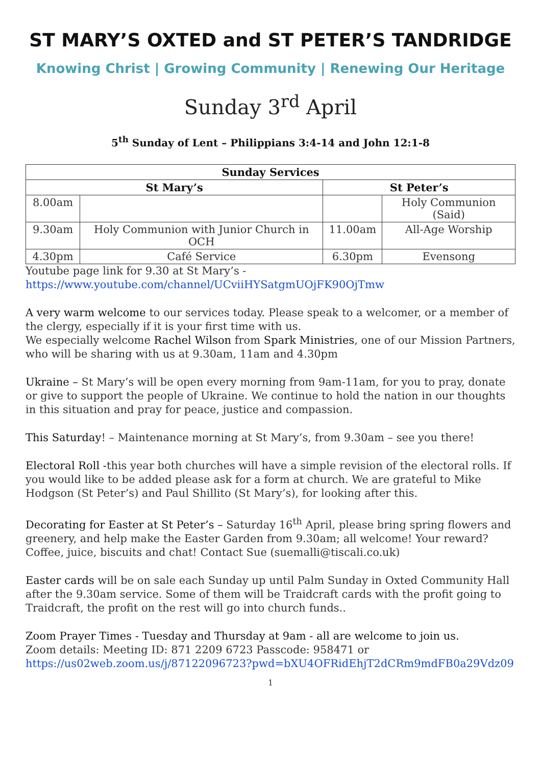ST MARY’S OXTED and ST PETER’S TANDRIDGE
Knowing Christ | Growing Community | Renewing Our Heritage
Sunday 3<sup>rd</sup> April
5<sup>th</sup> Sunday of Lent – Philippians 3:4-14 and John 12:1-8
| Sunday Services | | | |
| --- | --- | --- | --- |
| St Mary’s | | St Peter’s | |
| 8.00am | | | Holy Communion (Said) |
| 9.30am | Holy Communion with Junior Church in OCH | 11.00am | All-Age Worship |
| 4.30pm | Café Service | 6.30pm | Evensong |
Youtube page link for 9.30 at St Mary’s -
https://www.youtube.com/channel/UCviiHYSatgmUOjFK90OjTmw
A very warm welcome to our services today. Please speak to a welcomer, or a member of the clergy, especially if it is your first time with us.
We especially welcome Rachel Wilson from Spark Ministries, one of our Mission Partners, who will be sharing with us at 9.30am, 11am and 4.30pm
Ukraine – St Mary’s will be open every morning from 9am-11am, for you to pray, donate or give to support the people of Ukraine. We continue to hold the nation in our thoughts in this situation and pray for peace, justice and compassion.
This Saturday! – Maintenance morning at St Mary’s, from 9.30am – see you there!
Electoral Roll -this year both churches will have a simple revision of the electoral rolls. If you would like to be added please ask for a form at church. We are grateful to Mike Hodgson (St Peter’s) and Paul Shillito (St Mary’s), for looking after this.
Decorating for Easter at St Peter’s – Saturday 16<sup>th</sup> April, please bring spring flowers and greenery, and help make the Easter Garden from 9.30am; all welcome! Your reward? Coffee, juice, biscuits and chat! Contact Sue (suemalli@tiscali.co.uk)
Easter cards will be on sale each Sunday up until Palm Sunday in Oxted Community Hall after the 9.30am service. Some of them will be Traidcraft cards with the profit going to Traidcraft, the profit on the rest will go into church funds..
Zoom Prayer Times - Tuesday and Thursday at 9am - all are welcome to join us.
Zoom details: Meeting ID: 871 2209 6723 Passcode: 958471 or
https://us02web.zoom.us/j/87122096723?pwd=bXU4OFRidEhjT2dCRm9mdFB0a29Vdz09
1